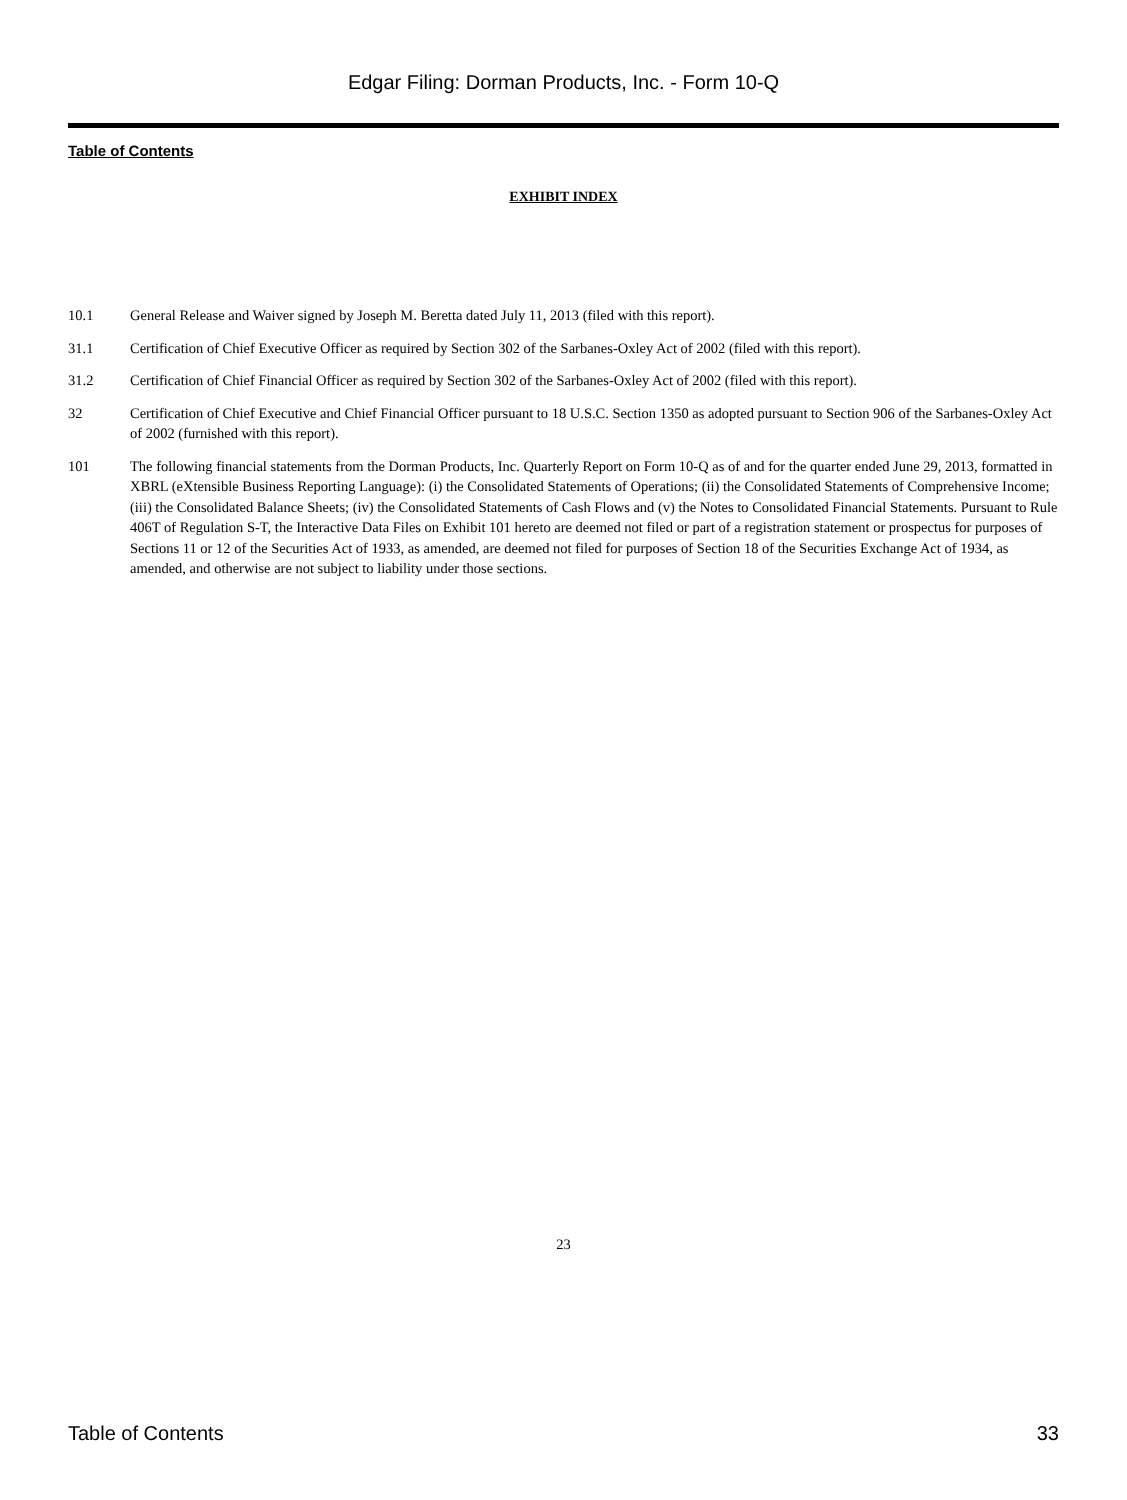Edgar Filing: Dorman Products, Inc. - Form 10-Q
Table of Contents
EXHIBIT INDEX
10.1 General Release and Waiver signed by Joseph M. Beretta dated July 11, 2013 (filed with this report).
31.1 Certification of Chief Executive Officer as required by Section 302 of the Sarbanes-Oxley Act of 2002 (filed with this report).
31.2 Certification of Chief Financial Officer as required by Section 302 of the Sarbanes-Oxley Act of 2002 (filed with this report).
32 Certification of Chief Executive and Chief Financial Officer pursuant to 18 U.S.C. Section 1350 as adopted pursuant to Section 906 of the Sarbanes-Oxley Act of 2002 (furnished with this report).
101 The following financial statements from the Dorman Products, Inc. Quarterly Report on Form 10-Q as of and for the quarter ended June 29, 2013, formatted in XBRL (eXtensible Business Reporting Language): (i) the Consolidated Statements of Operations; (ii) the Consolidated Statements of Comprehensive Income; (iii) the Consolidated Balance Sheets; (iv) the Consolidated Statements of Cash Flows and (v) the Notes to Consolidated Financial Statements. Pursuant to Rule 406T of Regulation S-T, the Interactive Data Files on Exhibit 101 hereto are deemed not filed or part of a registration statement or prospectus for purposes of Sections 11 or 12 of the Securities Act of 1933, as amended, are deemed not filed for purposes of Section 18 of the Securities Exchange Act of 1934, as amended, and otherwise are not subject to liability under those sections.
23
Table of Contents 33